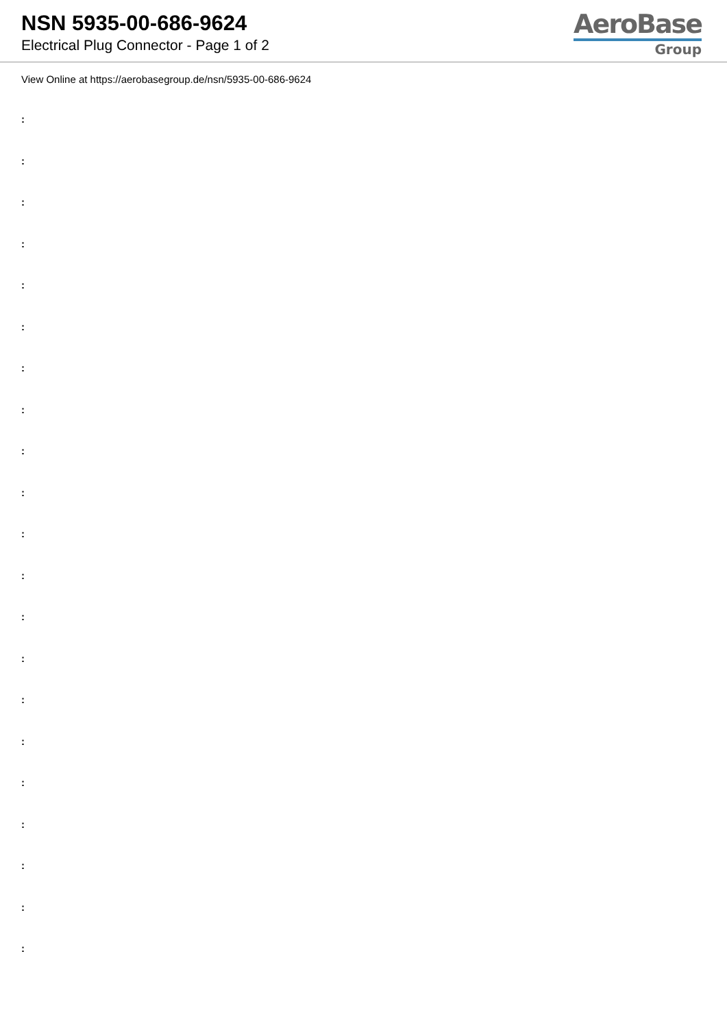NSN 5935-00-686-9624
Electrical Plug Connector - Page 1 of 2
AeroBase
Group
View Online at https://aerobasegroup.de/nsn/5935-00-686-9624
:
:
:
:
:
:
:
:
:
:
:
:
:
:
:
:
:
:
:
:
: